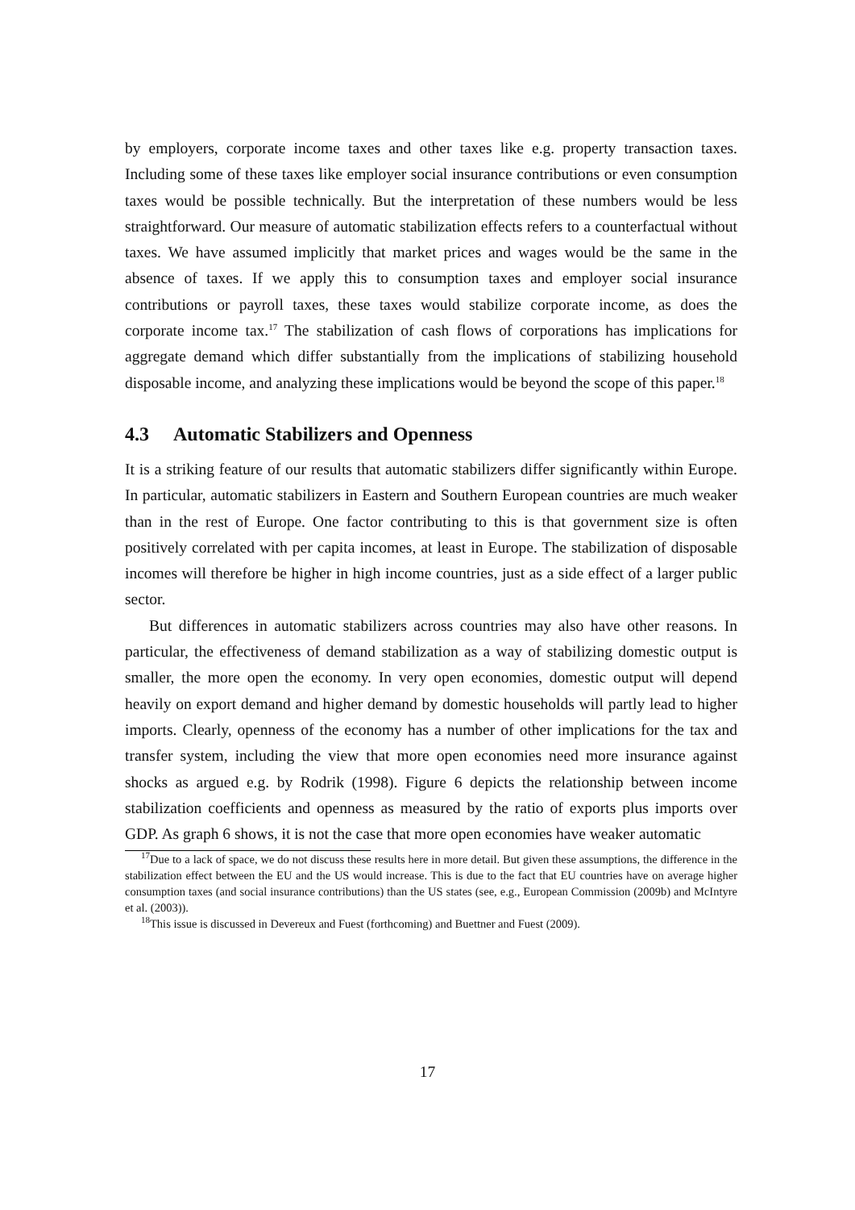by employers, corporate income taxes and other taxes like e.g. property transaction taxes. Including some of these taxes like employer social insurance contributions or even consumption taxes would be possible technically. But the interpretation of these numbers would be less straightforward. Our measure of automatic stabilization effects refers to a counterfactual without taxes. We have assumed implicitly that market prices and wages would be the same in the absence of taxes. If we apply this to consumption taxes and employer social insurance contributions or payroll taxes, these taxes would stabilize corporate income, as does the corporate income tax.<sup>17</sup> The stabilization of cash flows of corporations has implications for aggregate demand which differ substantially from the implications of stabilizing household disposable income, and analyzing these implications would be beyond the scope of this paper.<sup>18</sup>
4.3 Automatic Stabilizers and Openness
It is a striking feature of our results that automatic stabilizers differ significantly within Europe. In particular, automatic stabilizers in Eastern and Southern European countries are much weaker than in the rest of Europe. One factor contributing to this is that government size is often positively correlated with per capita incomes, at least in Europe. The stabilization of disposable incomes will therefore be higher in high income countries, just as a side effect of a larger public sector.
But differences in automatic stabilizers across countries may also have other reasons. In particular, the effectiveness of demand stabilization as a way of stabilizing domestic output is smaller, the more open the economy. In very open economies, domestic output will depend heavily on export demand and higher demand by domestic households will partly lead to higher imports. Clearly, openness of the economy has a number of other implications for the tax and transfer system, including the view that more open economies need more insurance against shocks as argued e.g. by Rodrik (1998). Figure 6 depicts the relationship between income stabilization coefficients and openness as measured by the ratio of exports plus imports over GDP. As graph 6 shows, it is not the case that more open economies have weaker automatic
<sup>17</sup> Due to a lack of space, we do not discuss these results here in more detail. But given these assumptions, the difference in the stabilization effect between the EU and the US would increase. This is due to the fact that EU countries have on average higher consumption taxes (and social insurance contributions) than the US states (see, e.g., European Commission (2009b) and McIntyre et al. (2003)).
<sup>18</sup> This issue is discussed in Devereux and Fuest (forthcoming) and Buettner and Fuest (2009).
17